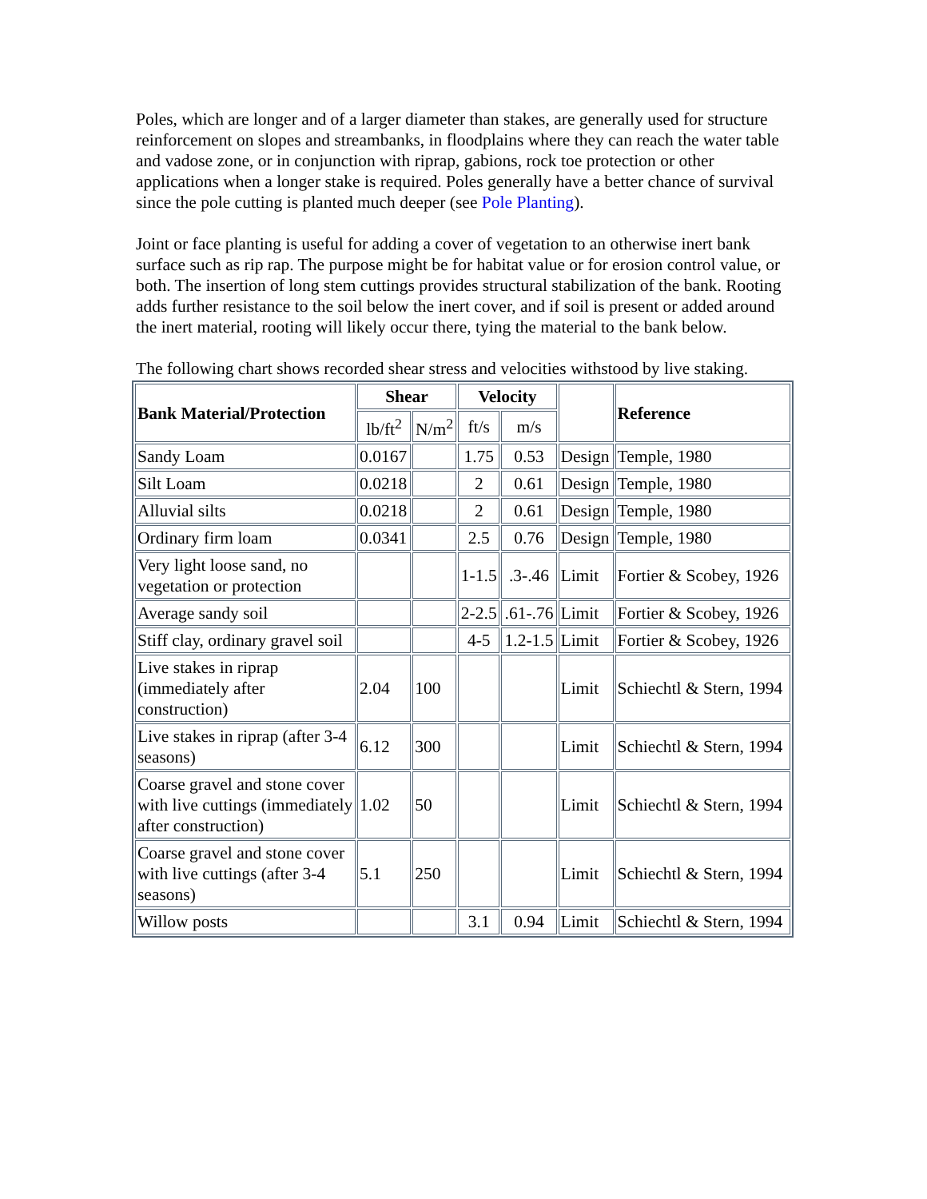Poles, which are longer and of a larger diameter than stakes, are generally used for structure reinforcement on slopes and streambanks, in floodplains where they can reach the water table and vadose zone, or in conjunction with riprap, gabions, rock toe protection or other applications when a longer stake is required. Poles generally have a better chance of survival since the pole cutting is planted much deeper (see Pole Planting).
Joint or face planting is useful for adding a cover of vegetation to an otherwise inert bank surface such as rip rap. The purpose might be for habitat value or for erosion control value, or both. The insertion of long stem cuttings provides structural stabilization of the bank. Rooting adds further resistance to the soil below the inert cover, and if soil is present or added around the inert material, rooting will likely occur there, tying the material to the bank below.
The following chart shows recorded shear stress and velocities withstood by live staking.
| Bank Material/Protection | Shear | | Velocity | | | Reference |
| | lb/ft<sup>2</sup> | N/m<sup>2</sup> | ft/s | m/s | | |
| Sandy Loam | 0.0167 | | 1.75 | 0.53 | Design | Temple, 1980 |
| Silt Loam | 0.0218 | | 2 | 0.61 | Design | Temple, 1980 |
| Alluvial silts | 0.0218 | | 2 | 0.61 | Design | Temple, 1980 |
| Ordinary firm loam | 0.0341 | | 2.5 | 0.76 | Design | Temple, 1980 |
| Very light loose sand, no vegetation or protection | | | 1-1.5 | .3-.46 | Limit | Fortier & Scobey, 1926 |
| Average sandy soil | | | 2-2.5 | .61-.76 | Limit | Fortier & Scobey, 1926 |
| Stiff clay, ordinary gravel soil | | | 4-5 | 1.2-1.5 | Limit | Fortier & Scobey, 1926 |
| Live stakes in riprap (immediately after construction) | 2.04 | 100 | | | Limit | Schiechtl & Stern, 1994 |
| Live stakes in riprap (after 3-4 seasons) | 6.12 | 300 | | | Limit | Schiechtl & Stern, 1994 |
| Coarse gravel and stone cover with live cuttings (immediately after construction) | 1.02 | 50 | | | Limit | Schiechtl & Stern, 1994 |
| Coarse gravel and stone cover with live cuttings (after 3-4 seasons) | 5.1 | 250 | | | Limit | Schiechtl & Stern, 1994 |
| Willow posts | | | 3.1 | 0.94 | Limit | Schiechtl & Stern, 1994 |